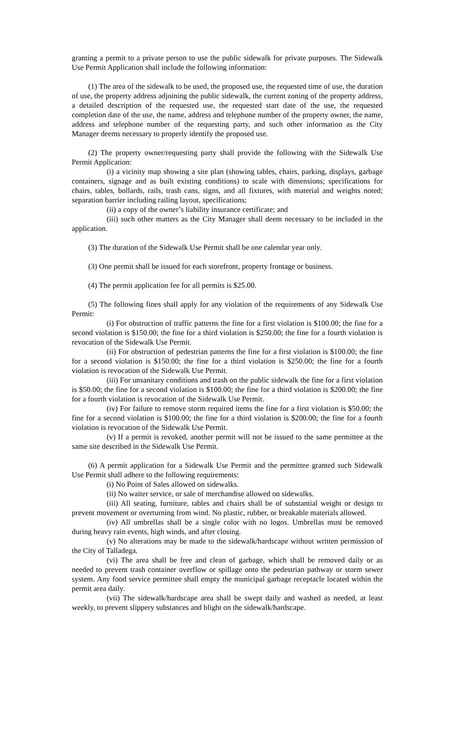granting a permit to a private person to use the public sidewalk for private purposes. The Sidewalk Use Permit Application shall include the following information:
(1) The area of the sidewalk to be used, the proposed use, the requested time of use, the duration of use, the property address adjoining the public sidewalk, the current zoning of the property address, a detailed description of the requested use, the requested start date of the use, the requested completion date of the use, the name, address and telephone number of the property owner, the name, address and telephone number of the requesting party, and such other information as the City Manager deems necessary to properly identify the proposed use.
(2) The property owner/requesting party shall provide the following with the Sidewalk Use Permit Application:
(i) a vicinity map showing a site plan (showing tables, chairs, parking, displays, garbage containers, signage and as built existing conditions) to scale with dimensions; specifications for chairs, tables, bollards, rails, trash cans, signs, and all fixtures, with material and weights noted; separation barrier including railing layout, specifications;
(ii) a copy of the owner’s liability insurance certificate; and
(iii) such other matters as the City Manager shall deem necessary to be included in the application.
(3) The duration of the Sidewalk Use Permit shall be one calendar year only.
(3) One permit shall be issued for each storefront, property frontage or business.
(4) The permit application fee for all permits is $25.00.
(5) The following fines shall apply for any violation of the requirements of any Sidewalk Use Permit:
(i) For obstruction of traffic patterns the fine for a first violation is $100.00; the fine for a second violation is $150.00; the fine for a third violation is $250.00; the fine for a fourth violation is revocation of the Sidewalk Use Permit.
(ii) For obstruction of pedestrian patterns the fine for a first violation is $100.00; the fine for a second violation is $150.00; the fine for a third violation is $250.00; the fine for a fourth violation is revocation of the Sidewalk Use Permit.
(iii) For unsanitary conditions and trash on the public sidewalk the fine for a first violation is $50.00; the fine for a second violation is $100.00; the fine for a third violation is $200.00; the fine for a fourth violation is revocation of the Sidewalk Use Permit.
(iv) For failure to remove storm required items the fine for a first violation is $50.00; the fine for a second violation is $100.00; the fine for a third violation is $200.00; the fine for a fourth violation is revocation of the Sidewalk Use Permit.
(v) If a permit is revoked, another permit will not be issued to the same permittee at the same site described in the Sidewalk Use Permit.
(6) A permit application for a Sidewalk Use Permit and the permittee granted such Sidewalk Use Permit shall adhere to the following requirements:
(i) No Point of Sales allowed on sidewalks.
(ii) No waiter service, or sale of merchandise allowed on sidewalks.
(iii) All seating, furniture, tables and chairs shall be of substantial weight or design to prevent movement or overturning from wind. No plastic, rubber, or breakable materials allowed.
(iv) All umbrellas shall be a single color with no logos. Umbrellas must be removed during heavy rain events, high winds, and after closing.
(v) No alterations may be made to the sidewalk/hardscape without written permission of the City of Talladega.
(vi) The area shall be free and clean of garbage, which shall be removed daily or as needed to prevent trash container overflow or spillage onto the pedestrian pathway or storm sewer system. Any food service permittee shall empty the municipal garbage receptacle located within the permit area daily.
(vii) The sidewalk/hardscape area shall be swept daily and washed as needed, at least weekly, to prevent slippery substances and blight on the sidewalk/hardscape.